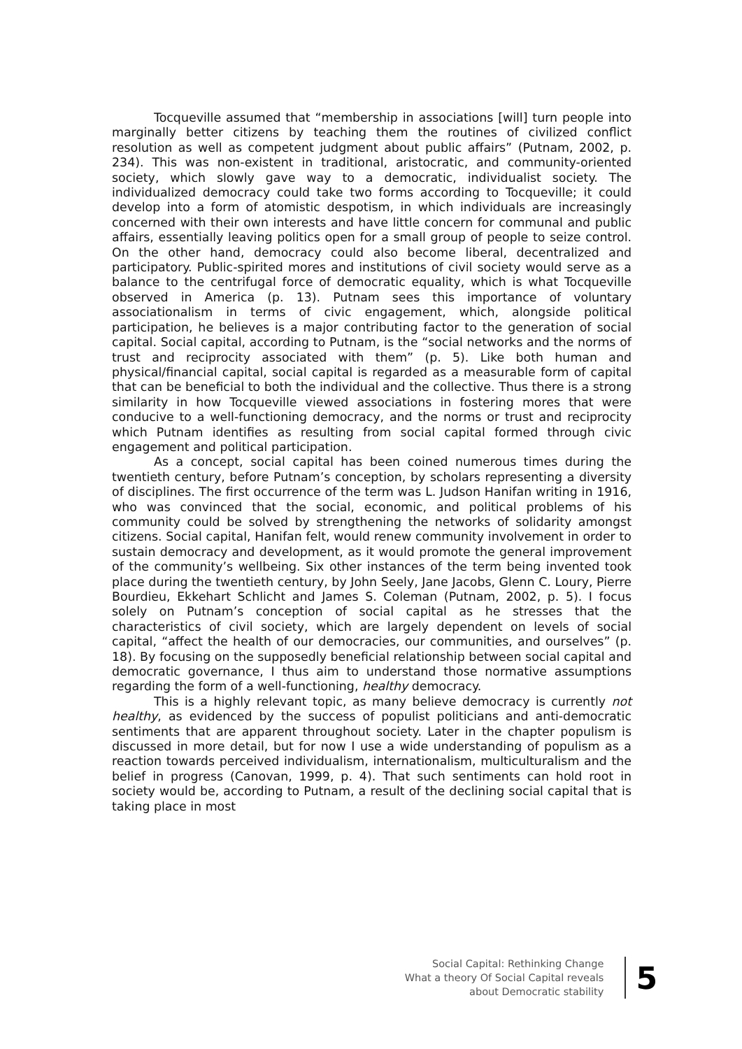Tocqueville assumed that “membership in associations [will] turn people into marginally better citizens by teaching them the routines of civilized conflict resolution as well as competent judgment about public affairs” (Putnam, 2002, p. 234). This was non-existent in traditional, aristocratic, and community-oriented society, which slowly gave way to a democratic, individualist society. The individualized democracy could take two forms according to Tocqueville; it could develop into a form of atomistic despotism, in which individuals are increasingly concerned with their own interests and have little concern for communal and public affairs, essentially leaving politics open for a small group of people to seize control. On the other hand, democracy could also become liberal, decentralized and participatory. Public-spirited mores and institutions of civil society would serve as a balance to the centrifugal force of democratic equality, which is what Tocqueville observed in America (p. 13). Putnam sees this importance of voluntary associationalism in terms of civic engagement, which, alongside political participation, he believes is a major contributing factor to the generation of social capital. Social capital, according to Putnam, is the “social networks and the norms of trust and reciprocity associated with them” (p. 5). Like both human and physical/financial capital, social capital is regarded as a measurable form of capital that can be beneficial to both the individual and the collective. Thus there is a strong similarity in how Tocqueville viewed associations in fostering mores that were conducive to a well-functioning democracy, and the norms or trust and reciprocity which Putnam identifies as resulting from social capital formed through civic engagement and political participation.
As a concept, social capital has been coined numerous times during the twentieth century, before Putnam’s conception, by scholars representing a diversity of disciplines. The first occurrence of the term was L. Judson Hanifan writing in 1916, who was convinced that the social, economic, and political problems of his community could be solved by strengthening the networks of solidarity amongst citizens. Social capital, Hanifan felt, would renew community involvement in order to sustain democracy and development, as it would promote the general improvement of the community’s wellbeing. Six other instances of the term being invented took place during the twentieth century, by John Seely, Jane Jacobs, Glenn C. Loury, Pierre Bourdieu, Ekkehart Schlicht and James S. Coleman (Putnam, 2002, p. 5). I focus solely on Putnam’s conception of social capital as he stresses that the characteristics of civil society, which are largely dependent on levels of social capital, “affect the health of our democracies, our communities, and ourselves” (p. 18). By focusing on the supposedly beneficial relationship between social capital and democratic governance, I thus aim to understand those normative assumptions regarding the form of a well-functioning, healthy democracy.
This is a highly relevant topic, as many believe democracy is currently not healthy, as evidenced by the success of populist politicians and anti-democratic sentiments that are apparent throughout society. Later in the chapter populism is discussed in more detail, but for now I use a wide understanding of populism as a reaction towards perceived individualism, internationalism, multiculturalism and the belief in progress (Canovan, 1999, p. 4). That such sentiments can hold root in society would be, according to Putnam, a result of the declining social capital that is taking place in most
Social Capital: Rethinking Change
What a theory Of Social Capital reveals
about Democratic stability
5